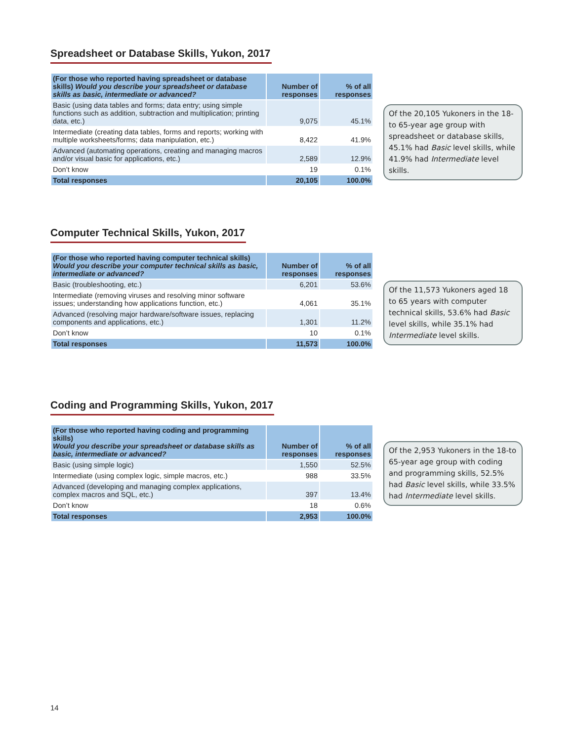Spreadsheet or Database Skills, Yukon, 2017
| (For those who reported having spreadsheet or database skills) Would you describe your spreadsheet or database skills as basic, intermediate or advanced? | Number of responses | % of all responses |
| --- | --- | --- |
| Basic (using data tables and forms; data entry; using simple functions such as addition, subtraction and multiplication; printing data, etc.) | 9,075 | 45.1% |
| Intermediate (creating data tables, forms and reports; working with multiple worksheets/forms; data manipulation, etc.) | 8,422 | 41.9% |
| Advanced (automating operations, creating and managing macros and/or visual basic for applications, etc.) | 2,589 | 12.9% |
| Don’t know | 19 | 0.1% |
| Total responses | 20,105 | 100.0% |
Of the 20,105 Yukoners in the 18-to 65-year age group with spreadsheet or database skills, 45.1% had Basic level skills, while 41.9% had Intermediate level skills.
Computer Technical Skills, Yukon, 2017
| (For those who reported having computer technical skills) Would you describe your computer technical skills as basic, intermediate or advanced? | Number of responses | % of all responses |
| --- | --- | --- |
| Basic (troubleshooting, etc.) | 6,201 | 53.6% |
| Intermediate (removing viruses and resolving minor software issues; understanding how applications function, etc.) | 4,061 | 35.1% |
| Advanced (resolving major hardware/software issues, replacing components and applications, etc.) | 1,301 | 11.2% |
| Don’t know | 10 | 0.1% |
| Total responses | 11,573 | 100.0% |
Of the 11,573 Yukoners aged 18 to 65 years with computer technical skills, 53.6% had Basic level skills, while 35.1% had Intermediate level skills.
Coding and Programming Skills, Yukon, 2017
| (For those who reported having coding and programming skills) Would you describe your spreadsheet or database skills as basic, intermediate or advanced? | Number of responses | % of all responses |
| --- | --- | --- |
| Basic (using simple logic) | 1,550 | 52.5% |
| Intermediate (using complex logic, simple macros, etc.) | 988 | 33.5% |
| Advanced (developing and managing complex applications, complex macros and SQL, etc.) | 397 | 13.4% |
| Don’t know | 18 | 0.6% |
| Total responses | 2,953 | 100.0% |
Of the 2,953 Yukoners in the 18-to 65-year age group with coding and programming skills, 52.5% had Basic level skills, while 33.5% had Intermediate level skills.
14